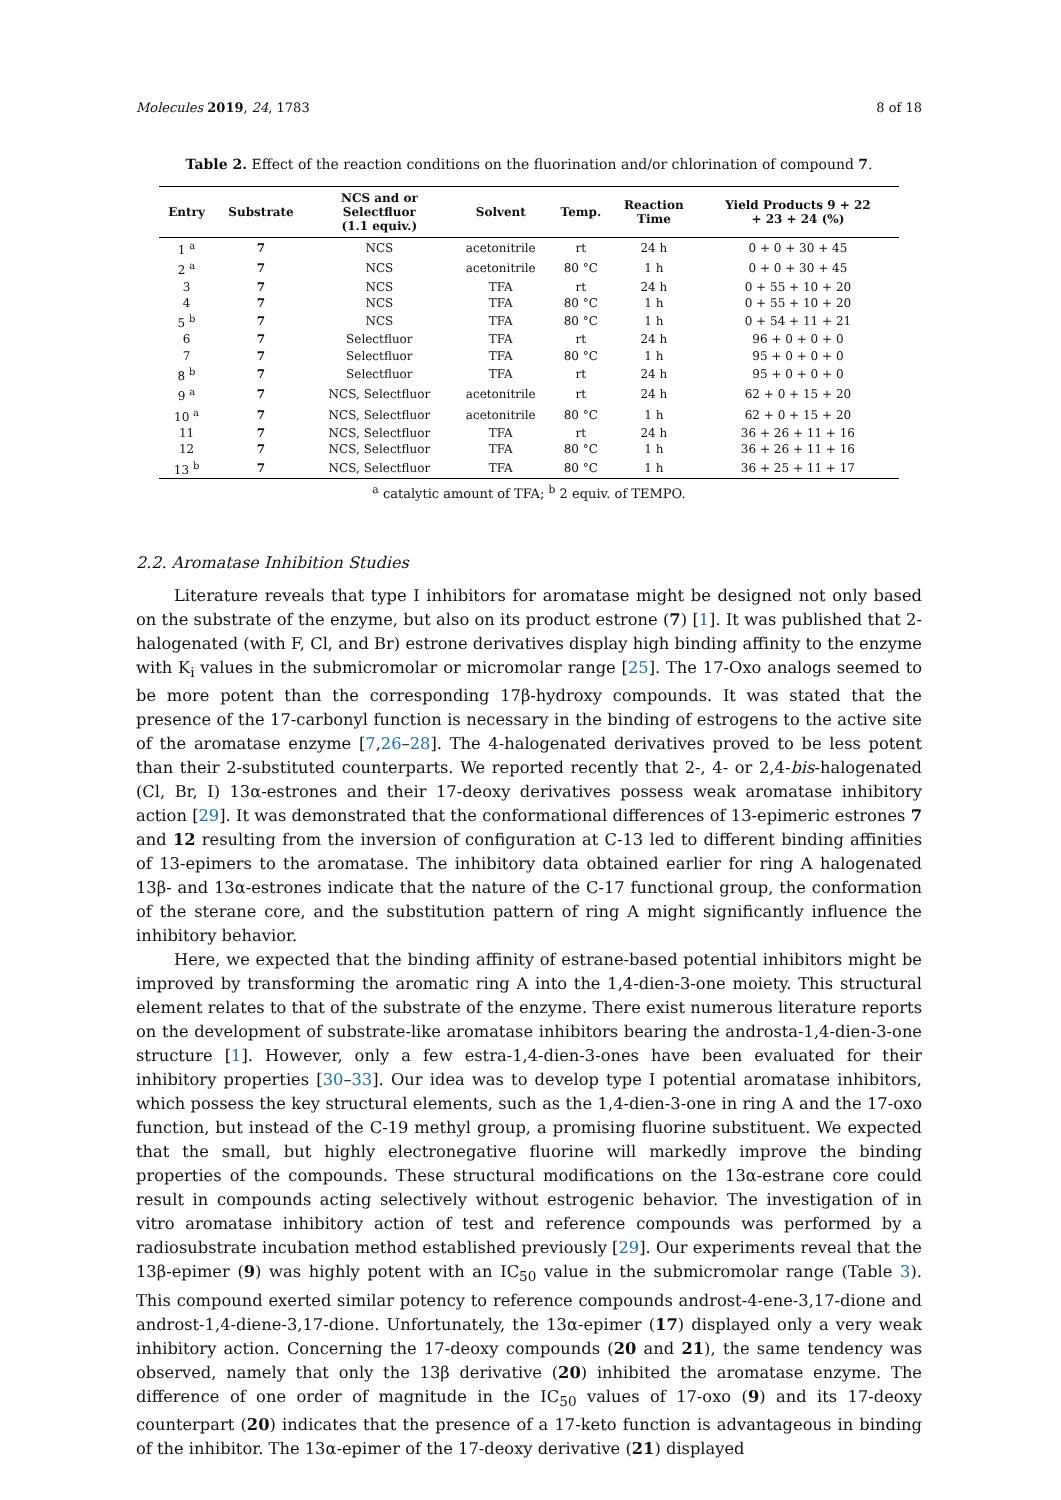Molecules 2019, 24, 1783 8 of 18
Table 2. Effect of the reaction conditions on the fluorination and/or chlorination of compound 7.
| Entry | Substrate | NCS and or Selectfluor (1.1 equiv.) | Solvent | Temp. | Reaction Time | Yield Products 9 + 22 + 23 + 24 (%) |
| --- | --- | --- | --- | --- | --- | --- |
| 1 <sup>a</sup> | 7 | NCS | acetonitrile | rt | 24 h | 0 + 0 + 30 + 45 |
| 2 <sup>a</sup> | 7 | NCS | acetonitrile | 80 °C | 1 h | 0 + 0 + 30 + 45 |
| 3 | 7 | NCS | TFA | rt | 24 h | 0 + 55 + 10 + 20 |
| 4 | 7 | NCS | TFA | 80 °C | 1 h | 0 + 55 + 10 + 20 |
| 5 <sup>b</sup> | 7 | NCS | TFA | 80 °C | 1 h | 0 + 54 + 11 + 21 |
| 6 | 7 | Selectfluor | TFA | rt | 24 h | 96 + 0 + 0 + 0 |
| 7 | 7 | Selectfluor | TFA | 80 °C | 1 h | 95 + 0 + 0 + 0 |
| 8 <sup>b</sup> | 7 | Selectfluor | TFA | rt | 24 h | 95 + 0 + 0 + 0 |
| 9 <sup>a</sup> | 7 | NCS, Selectfluor | acetonitrile | rt | 24 h | 62 + 0 + 15 + 20 |
| 10 <sup>a</sup> | 7 | NCS, Selectfluor | acetonitrile | 80 °C | 1 h | 62 + 0 + 15 + 20 |
| 11 | 7 | NCS, Selectfluor | TFA | rt | 24 h | 36 + 26 + 11 + 16 |
| 12 | 7 | NCS, Selectfluor | TFA | 80 °C | 1 h | 36 + 26 + 11 + 16 |
| 13 <sup>b</sup> | 7 | NCS, Selectfluor | TFA | 80 °C | 1 h | 36 + 25 + 11 + 17 |
<sup>a</sup> catalytic amount of TFA; <sup>b</sup> 2 equiv. of TEMPO.
2.2. Aromatase Inhibition Studies
Literature reveals that type I inhibitors for aromatase might be designed not only based on the substrate of the enzyme, but also on its product estrone (7) [1]. It was published that 2-halogenated (with F, Cl, and Br) estrone derivatives display high binding affinity to the enzyme with K<sub>i</sub> values in the submicromolar or micromolar range [25]. The 17-Oxo analogs seemed to be more potent than the corresponding 17β-hydroxy compounds. It was stated that the presence of the 17-carbonyl function is necessary in the binding of estrogens to the active site of the aromatase enzyme [7,26–28]. The 4-halogenated derivatives proved to be less potent than their 2-substituted counterparts. We reported recently that 2-, 4- or 2,4-bis-halogenated (Cl, Br, I) 13α-estrones and their 17-deoxy derivatives possess weak aromatase inhibitory action [29]. It was demonstrated that the conformational differences of 13-epimeric estrones 7 and 12 resulting from the inversion of configuration at C-13 led to different binding affinities of 13-epimers to the aromatase. The inhibitory data obtained earlier for ring A halogenated 13β- and 13α-estrones indicate that the nature of the C-17 functional group, the conformation of the sterane core, and the substitution pattern of ring A might significantly influence the inhibitory behavior.
Here, we expected that the binding affinity of estrane-based potential inhibitors might be improved by transforming the aromatic ring A into the 1,4-dien-3-one moiety. This structural element relates to that of the substrate of the enzyme. There exist numerous literature reports on the development of substrate-like aromatase inhibitors bearing the androsta-1,4-dien-3-one structure [1]. However, only a few estra-1,4-dien-3-ones have been evaluated for their inhibitory properties [30–33]. Our idea was to develop type I potential aromatase inhibitors, which possess the key structural elements, such as the 1,4-dien-3-one in ring A and the 17-oxo function, but instead of the C-19 methyl group, a promising fluorine substituent. We expected that the small, but highly electronegative fluorine will markedly improve the binding properties of the compounds. These structural modifications on the 13α-estrane core could result in compounds acting selectively without estrogenic behavior. The investigation of in vitro aromatase inhibitory action of test and reference compounds was performed by a radiosubstrate incubation method established previously [29]. Our experiments reveal that the 13β-epimer (9) was highly potent with an IC<sub>50</sub> value in the submicromolar range (Table 3). This compound exerted similar potency to reference compounds androst-4-ene-3,17-dione and androst-1,4-diene-3,17-dione. Unfortunately, the 13α-epimer (17) displayed only a very weak inhibitory action. Concerning the 17-deoxy compounds (20 and 21), the same tendency was observed, namely that only the 13β derivative (20) inhibited the aromatase enzyme. The difference of one order of magnitude in the IC<sub>50</sub> values of 17-oxo (9) and its 17-deoxy counterpart (20) indicates that the presence of a 17-keto function is advantageous in binding of the inhibitor. The 13α-epimer of the 17-deoxy derivative (21) displayed